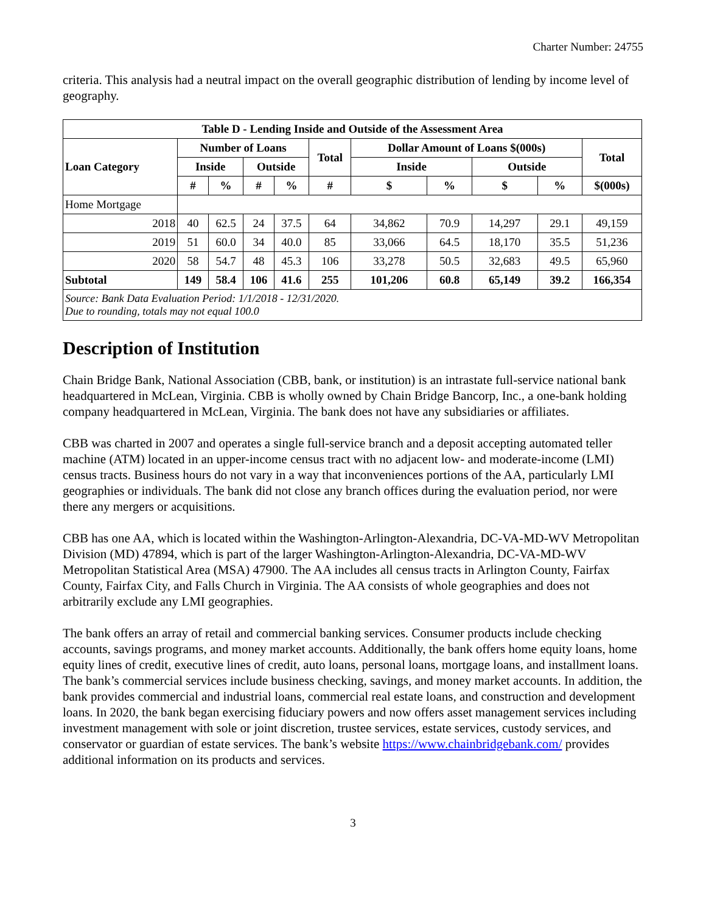Charter Number: 24755
criteria. This analysis had a neutral impact on the overall geographic distribution of lending by income level of geography.
| Table D - Lending Inside and Outside of the Assessment Area | | | | | | | | | | |
| --- | --- | --- | --- | --- | --- | --- | --- | --- | --- | --- |
| Loan Category | Number of Loans | | | | Total | Dollar Amount of Loans $(000s) | | | | Total |
| | Inside | | Outside | | | Inside | | Outside | | |
| | # | % | # | % | # | $ | % | $ | % | $(000s) |
| Home Mortgage | | | | | | | | | | |
| 2018 | 40 | 62.5 | 24 | 37.5 | 64 | 34,862 | 70.9 | 14,297 | 29.1 | 49,159 |
| 2019 | 51 | 60.0 | 34 | 40.0 | 85 | 33,066 | 64.5 | 18,170 | 35.5 | 51,236 |
| 2020 | 58 | 54.7 | 48 | 45.3 | 106 | 33,278 | 50.5 | 32,683 | 49.5 | 65,960 |
| Subtotal | 149 | 58.4 | 106 | 41.6 | 255 | 101,206 | 60.8 | 65,149 | 39.2 | 166,354 |
| Source: Bank Data Evaluation Period: 1/1/2018 - 12/31/2020. Due to rounding, totals may not equal 100.0 | | | | | | | | | | |
Description of Institution
Chain Bridge Bank, National Association (CBB, bank, or institution) is an intrastate full-service national bank headquartered in McLean, Virginia. CBB is wholly owned by Chain Bridge Bancorp, Inc., a one-bank holding company headquartered in McLean, Virginia. The bank does not have any subsidiaries or affiliates.
CBB was charted in 2007 and operates a single full-service branch and a deposit accepting automated teller machine (ATM) located in an upper-income census tract with no adjacent low- and moderate-income (LMI) census tracts. Business hours do not vary in a way that inconveniences portions of the AA, particularly LMI geographies or individuals. The bank did not close any branch offices during the evaluation period, nor were there any mergers or acquisitions.
CBB has one AA, which is located within the Washington-Arlington-Alexandria, DC-VA-MD-WV Metropolitan Division (MD) 47894, which is part of the larger Washington-Arlington-Alexandria, DC-VA-MD-WV Metropolitan Statistical Area (MSA) 47900. The AA includes all census tracts in Arlington County, Fairfax County, Fairfax City, and Falls Church in Virginia. The AA consists of whole geographies and does not arbitrarily exclude any LMI geographies.
The bank offers an array of retail and commercial banking services. Consumer products include checking accounts, savings programs, and money market accounts. Additionally, the bank offers home equity loans, home equity lines of credit, executive lines of credit, auto loans, personal loans, mortgage loans, and installment loans. The bank’s commercial services include business checking, savings, and money market accounts. In addition, the bank provides commercial and industrial loans, commercial real estate loans, and construction and development loans. In 2020, the bank began exercising fiduciary powers and now offers asset management services including investment management with sole or joint discretion, trustee services, estate services, custody services, and conservator or guardian of estate services. The bank’s website https://www.chainbridgebank.com/ provides additional information on its products and services.
3